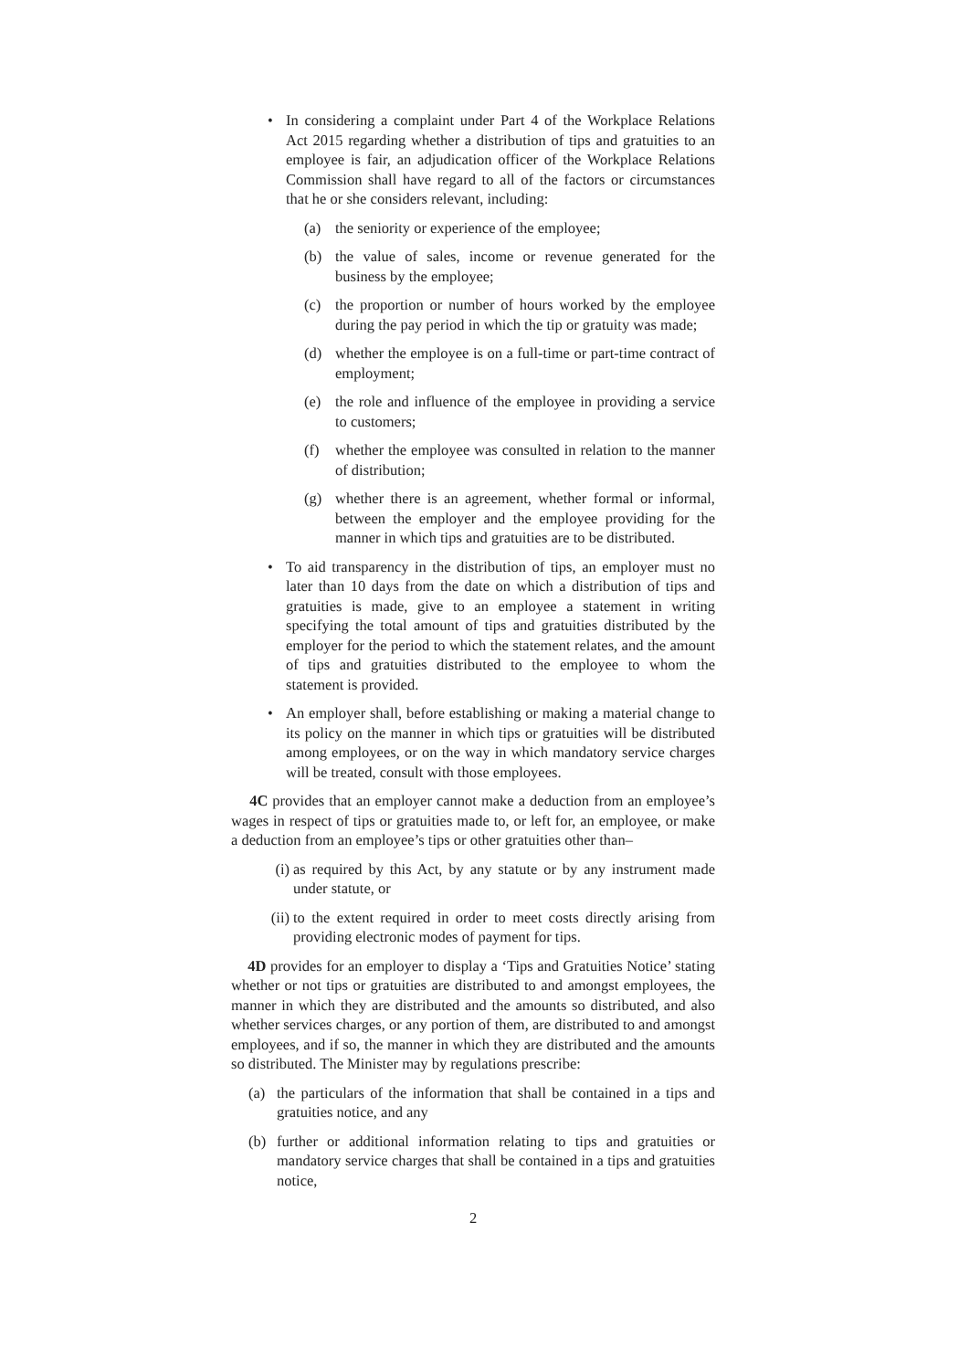• In considering a complaint under Part 4 of the Workplace Relations Act 2015 regarding whether a distribution of tips and gratuities to an employee is fair, an adjudication officer of the Workplace Relations Commission shall have regard to all of the factors or circumstances that he or she considers relevant, including:
(a) the seniority or experience of the employee;
(b) the value of sales, income or revenue generated for the business by the employee;
(c) the proportion or number of hours worked by the employee during the pay period in which the tip or gratuity was made;
(d) whether the employee is on a full-time or part-time contract of employment;
(e) the role and influence of the employee in providing a service to customers;
(f) whether the employee was consulted in relation to the manner of distribution;
(g) whether there is an agreement, whether formal or informal, between the employer and the employee providing for the manner in which tips and gratuities are to be distributed.
• To aid transparency in the distribution of tips, an employer must no later than 10 days from the date on which a distribution of tips and gratuities is made, give to an employee a statement in writing specifying the total amount of tips and gratuities distributed by the employer for the period to which the statement relates, and the amount of tips and gratuities distributed to the employee to whom the statement is provided.
• An employer shall, before establishing or making a material change to its policy on the manner in which tips or gratuities will be distributed among employees, or on the way in which mandatory service charges will be treated, consult with those employees.
4C provides that an employer cannot make a deduction from an employee’s wages in respect of tips or gratuities made to, or left for, an employee, or make a deduction from an employee’s tips or other gratuities other than–
(i) as required by this Act, by any statute or by any instrument made under statute, or
(ii) to the extent required in order to meet costs directly arising from providing electronic modes of payment for tips.
4D provides for an employer to display a ‘Tips and Gratuities Notice’ stating whether or not tips or gratuities are distributed to and amongst employees, the manner in which they are distributed and the amounts so distributed, and also whether services charges, or any portion of them, are distributed to and amongst employees, and if so, the manner in which they are distributed and the amounts so distributed. The Minister may by regulations prescribe:
(a) the particulars of the information that shall be contained in a tips and gratuities notice, and any
(b) further or additional information relating to tips and gratuities or mandatory service charges that shall be contained in a tips and gratuities notice,
2